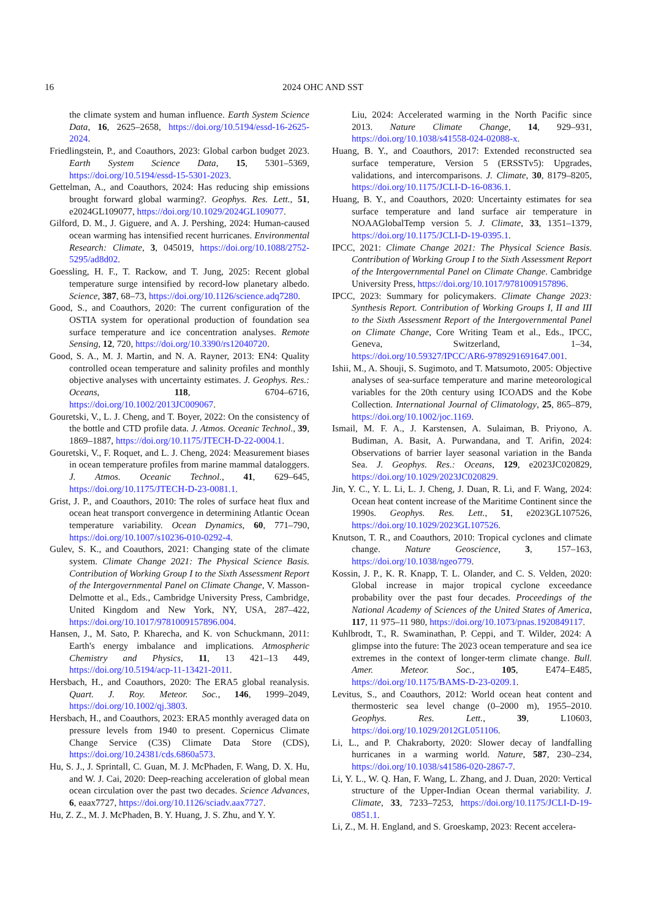16
2024 OHC AND SST
the climate system and human influence. Earth System Science Data, 16, 2625–2658, https://doi.org/10.5194/essd-16-2625-2024.
Friedlingstein, P., and Coauthors, 2023: Global carbon budget 2023. Earth System Science Data, 15, 5301–5369, https://doi.org/10.5194/essd-15-5301-2023.
Gettelman, A., and Coauthors, 2024: Has reducing ship emissions brought forward global warming?. Geophys. Res. Lett., 51, e2024GL109077, https://doi.org/10.1029/2024GL109077.
Gilford, D. M., J. Giguere, and A. J. Pershing, 2024: Human-caused ocean warming has intensified recent hurricanes. Environmental Research: Climate, 3, 045019, https://doi.org/10.1088/2752-5295/ad8d02.
Goessling, H. F., T. Rackow, and T. Jung, 2025: Recent global temperature surge intensified by record-low planetary albedo. Science, 387, 68–73, https://doi.org/10.1126/science.adq7280.
Good, S., and Coauthors, 2020: The current configuration of the OSTIA system for operational production of foundation sea surface temperature and ice concentration analyses. Remote Sensing, 12, 720, https://doi.org/10.3390/rs12040720.
Good, S. A., M. J. Martin, and N. A. Rayner, 2013: EN4: Quality controlled ocean temperature and salinity profiles and monthly objective analyses with uncertainty estimates. J. Geophys. Res.: Oceans, 118, 6704–6716, https://doi.org/10.1002/2013JC009067.
Gouretski, V., L. J. Cheng, and T. Boyer, 2022: On the consistency of the bottle and CTD profile data. J. Atmos. Oceanic Technol., 39, 1869–1887, https://doi.org/10.1175/JTECH-D-22-0004.1.
Gouretski, V., F. Roquet, and L. J. Cheng, 2024: Measurement biases in ocean temperature profiles from marine mammal dataloggers. J. Atmos. Oceanic Technol., 41, 629–645, https://doi.org/10.1175/JTECH-D-23-0081.1.
Grist, J. P., and Coauthors, 2010: The roles of surface heat flux and ocean heat transport convergence in determining Atlantic Ocean temperature variability. Ocean Dynamics, 60, 771–790, https://doi.org/10.1007/s10236-010-0292-4.
Gulev, S. K., and Coauthors, 2021: Changing state of the climate system. Climate Change 2021: The Physical Science Basis. Contribution of Working Group I to the Sixth Assessment Report of the Intergovernmental Panel on Climate Change, V. Masson-Delmotte et al., Eds., Cambridge University Press, Cambridge, United Kingdom and New York, NY, USA, 287–422, https://doi.org/10.1017/9781009157896.004.
Hansen, J., M. Sato, P. Kharecha, and K. von Schuckmann, 2011: Earth's energy imbalance and implications. Atmospheric Chemistry and Physics, 11, 13 421–13 449, https://doi.org/10.5194/acp-11-13421-2011.
Hersbach, H., and Coauthors, 2020: The ERA5 global reanalysis. Quart. J. Roy. Meteor. Soc., 146, 1999–2049, https://doi.org/10.1002/qj.3803.
Hersbach, H., and Coauthors, 2023: ERA5 monthly averaged data on pressure levels from 1940 to present. Copernicus Climate Change Service (C3S) Climate Data Store (CDS), https://doi.org/10.24381/cds.6860a573.
Hu, S. J., J. Sprintall, C. Guan, M. J. McPhaden, F. Wang, D. X. Hu, and W. J. Cai, 2020: Deep-reaching acceleration of global mean ocean circulation over the past two decades. Science Advances, 6, eaax7727, https://doi.org/10.1126/sciadv.aax7727.
Hu, Z. Z., M. J. McPhaden, B. Y. Huang, J. S. Zhu, and Y. Y.
Liu, 2024: Accelerated warming in the North Pacific since 2013. Nature Climate Change, 14, 929–931, https://doi.org/10.1038/s41558-024-02088-x.
Huang, B. Y., and Coauthors, 2017: Extended reconstructed sea surface temperature, Version 5 (ERSSTv5): Upgrades, validations, and intercomparisons. J. Climate, 30, 8179–8205, https://doi.org/10.1175/JCLI-D-16-0836.1.
Huang, B. Y., and Coauthors, 2020: Uncertainty estimates for sea surface temperature and land surface air temperature in NOAAGlobalTemp version 5. J. Climate, 33, 1351–1379, https://doi.org/10.1175/JCLI-D-19-0395.1.
IPCC, 2021: Climate Change 2021: The Physical Science Basis. Contribution of Working Group I to the Sixth Assessment Report of the Intergovernmental Panel on Climate Change. Cambridge University Press, https://doi.org/10.1017/9781009157896.
IPCC, 2023: Summary for policymakers. Climate Change 2023: Synthesis Report. Contribution of Working Groups I, II and III to the Sixth Assessment Report of the Intergovernmental Panel on Climate Change, Core Writing Team et al., Eds., IPCC, Geneva, Switzerland, 1–34, https://doi.org/10.59327/IPCC/AR6-9789291691647.001.
Ishii, M., A. Shouji, S. Sugimoto, and T. Matsumoto, 2005: Objective analyses of sea-surface temperature and marine meteorological variables for the 20th century using ICOADS and the Kobe Collection. International Journal of Climatology, 25, 865–879, https://doi.org/10.1002/joc.1169.
Ismail, M. F. A., J. Karstensen, A. Sulaiman, B. Priyono, A. Budiman, A. Basit, A. Purwandana, and T. Arifin, 2024: Observations of barrier layer seasonal variation in the Banda Sea. J. Geophys. Res.: Oceans, 129, e2023JC020829, https://doi.org/10.1029/2023JC020829.
Jin, Y. C., Y. L. Li, L. J. Cheng, J. Duan, R. Li, and F. Wang, 2024: Ocean heat content increase of the Maritime Continent since the 1990s. Geophys. Res. Lett., 51, e2023GL107526, https://doi.org/10.1029/2023GL107526.
Knutson, T. R., and Coauthors, 2010: Tropical cyclones and climate change. Nature Geoscience, 3, 157–163, https://doi.org/10.1038/ngeo779.
Kossin, J. P., K. R. Knapp, T. L. Olander, and C. S. Velden, 2020: Global increase in major tropical cyclone exceedance probability over the past four decades. Proceedings of the National Academy of Sciences of the United States of America, 117, 11 975–11 980, https://doi.org/10.1073/pnas.1920849117.
Kuhlbrodt, T., R. Swaminathan, P. Ceppi, and T. Wilder, 2024: A glimpse into the future: The 2023 ocean temperature and sea ice extremes in the context of longer-term climate change. Bull. Amer. Meteor. Soc., 105, E474–E485, https://doi.org/10.1175/BAMS-D-23-0209.1.
Levitus, S., and Coauthors, 2012: World ocean heat content and thermosteric sea level change (0–2000 m), 1955–2010. Geophys. Res. Lett., 39, L10603, https://doi.org/10.1029/2012GL051106.
Li, L., and P. Chakraborty, 2020: Slower decay of landfalling hurricanes in a warming world. Nature, 587, 230–234, https://doi.org/10.1038/s41586-020-2867-7.
Li, Y. L., W. Q. Han, F. Wang, L. Zhang, and J. Duan, 2020: Vertical structure of the Upper-Indian Ocean thermal variability. J. Climate, 33, 7233–7253, https://doi.org/10.1175/JCLI-D-19-0851.1.
Li, Z., M. H. England, and S. Groeskamp, 2023: Recent accelera-